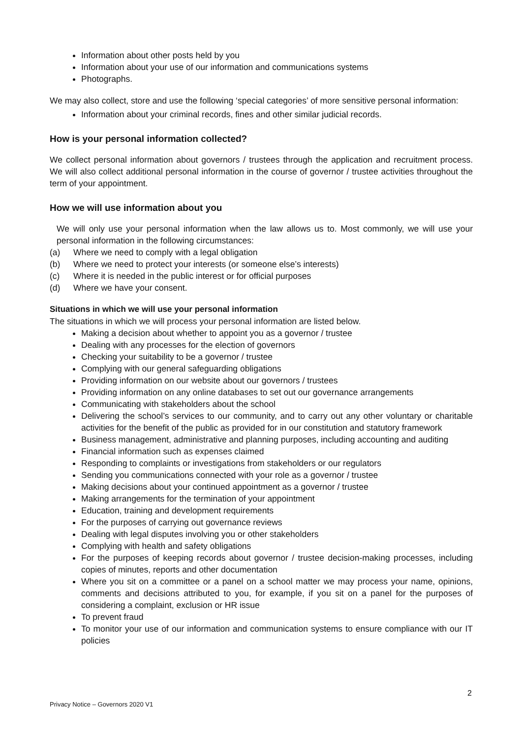Information about other posts held by you
Information about your use of our information and communications systems
Photographs.
We may also collect, store and use the following ‘special categories’ of more sensitive personal information:
Information about your criminal records, fines and other similar judicial records.
How is your personal information collected?
We collect personal information about governors / trustees through the application and recruitment process. We will also collect additional personal information in the course of governor / trustee activities throughout the term of your appointment.
How we will use information about you
We will only use your personal information when the law allows us to. Most commonly, we will use your personal information in the following circumstances:
(a) Where we need to comply with a legal obligation
(b) Where we need to protect your interests (or someone else’s interests)
(c) Where it is needed in the public interest or for official purposes
(d) Where we have your consent.
Situations in which we will use your personal information
The situations in which we will process your personal information are listed below.
Making a decision about whether to appoint you as a governor / trustee
Dealing with any processes for the election of governors
Checking your suitability to be a governor / trustee
Complying with our general safeguarding obligations
Providing information on our website about our governors / trustees
Providing information on any online databases to set out our governance arrangements
Communicating with stakeholders about the school
Delivering the school’s services to our community, and to carry out any other voluntary or charitable activities for the benefit of the public as provided for in our constitution and statutory framework
Business management, administrative and planning purposes, including accounting and auditing
Financial information such as expenses claimed
Responding to complaints or investigations from stakeholders or our regulators
Sending you communications connected with your role as a governor / trustee
Making decisions about your continued appointment as a governor / trustee
Making arrangements for the termination of your appointment
Education, training and development requirements
For the purposes of carrying out governance reviews
Dealing with legal disputes involving you or other stakeholders
Complying with health and safety obligations
For the purposes of keeping records about governor / trustee decision-making processes, including copies of minutes, reports and other documentation
Where you sit on a committee or a panel on a school matter we may process your name, opinions, comments and decisions attributed to you, for example, if you sit on a panel for the purposes of considering a complaint, exclusion or HR issue
To prevent fraud
To monitor your use of our information and communication systems to ensure compliance with our IT policies
2
Privacy Notice – Governors 2020 V1